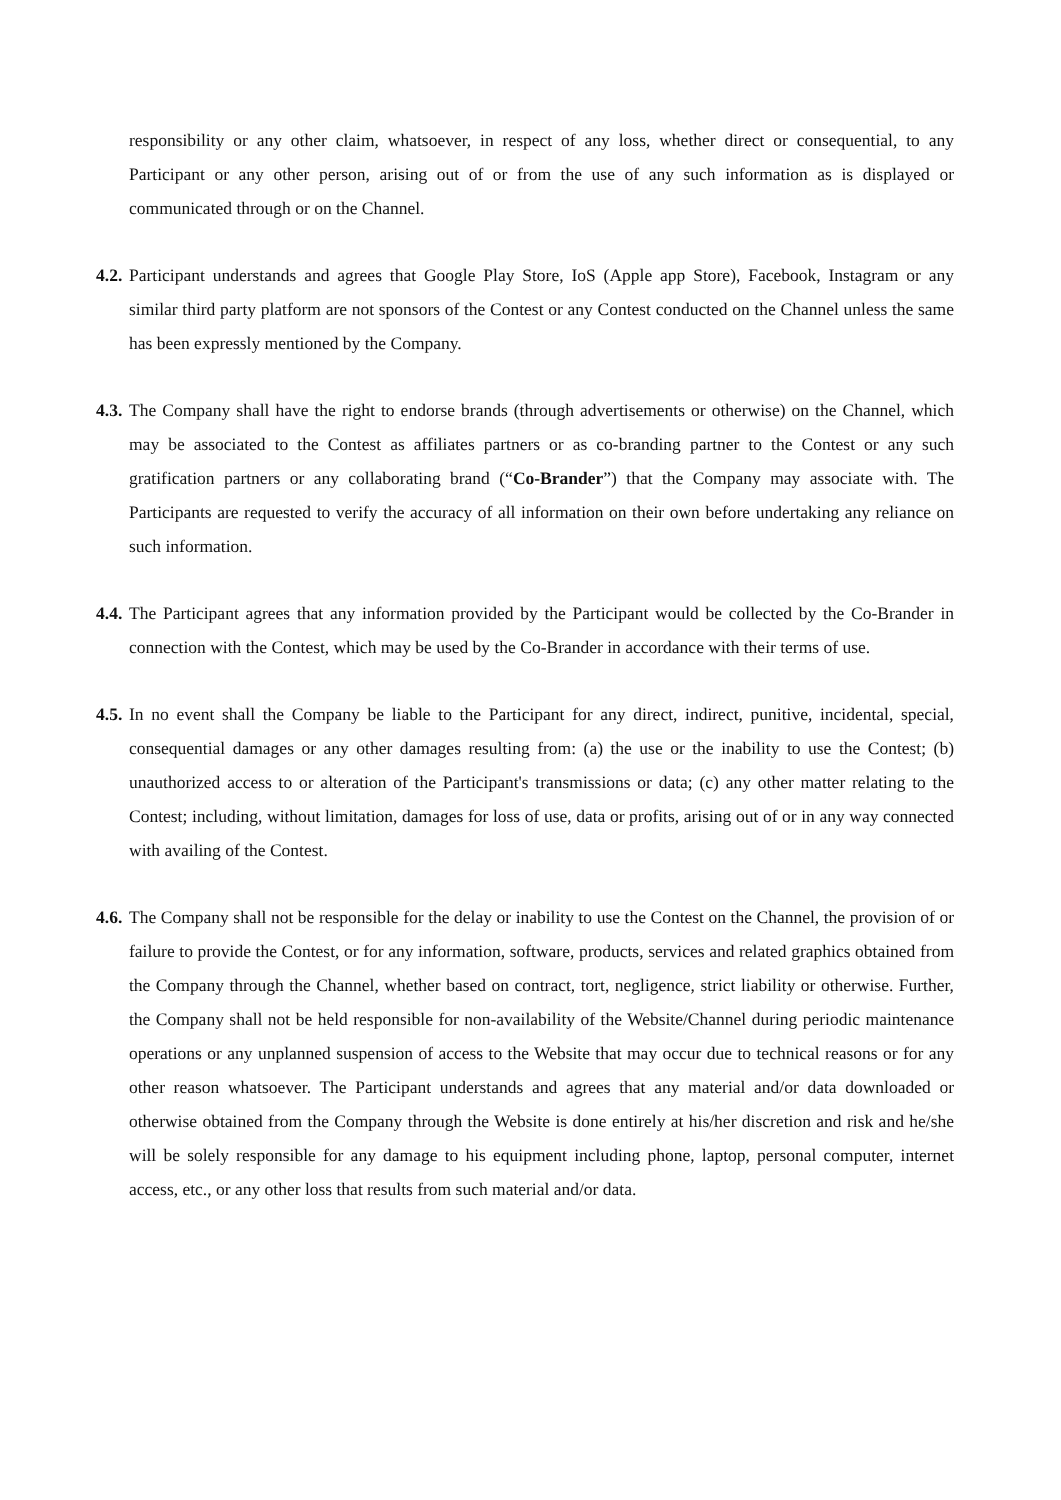responsibility or any other claim, whatsoever, in respect of any loss, whether direct or consequential, to any Participant or any other person, arising out of or from the use of any such information as is displayed or communicated through or on the Channel.
4.2.
Participant understands and agrees that Google Play Store, IoS (Apple app Store), Facebook, Instagram or any similar third party platform are not sponsors of the Contest or any Contest conducted on the Channel unless the same has been expressly mentioned by the Company.
4.3.
The Company shall have the right to endorse brands (through advertisements or otherwise) on the Channel, which may be associated to the Contest as affiliates partners or as co-branding partner to the Contest or any such gratification partners or any collaborating brand (“Co-Brander”) that the Company may associate with. The Participants are requested to verify the accuracy of all information on their own before undertaking any reliance on such information.
4.4.
The Participant agrees that any information provided by the Participant would be collected by the Co-Brander in connection with the Contest, which may be used by the Co-Brander in accordance with their terms of use.
4.5.
In no event shall the Company be liable to the Participant for any direct, indirect, punitive, incidental, special, consequential damages or any other damages resulting from: (a) the use or the inability to use the Contest; (b) unauthorized access to or alteration of the Participant's transmissions or data; (c) any other matter relating to the Contest; including, without limitation, damages for loss of use, data or profits, arising out of or in any way connected with availing of the Contest.
4.6.
The Company shall not be responsible for the delay or inability to use the Contest on the Channel, the provision of or failure to provide the Contest, or for any information, software, products, services and related graphics obtained from the Company through the Channel, whether based on contract, tort, negligence, strict liability or otherwise. Further, the Company shall not be held responsible for non-availability of the Website/Channel during periodic maintenance operations or any unplanned suspension of access to the Website that may occur due to technical reasons or for any other reason whatsoever. The Participant understands and agrees that any material and/or data downloaded or otherwise obtained from the Company through the Website is done entirely at his/her discretion and risk and he/she will be solely responsible for any damage to his equipment including phone, laptop, personal computer, internet access, etc., or any other loss that results from such material and/or data.